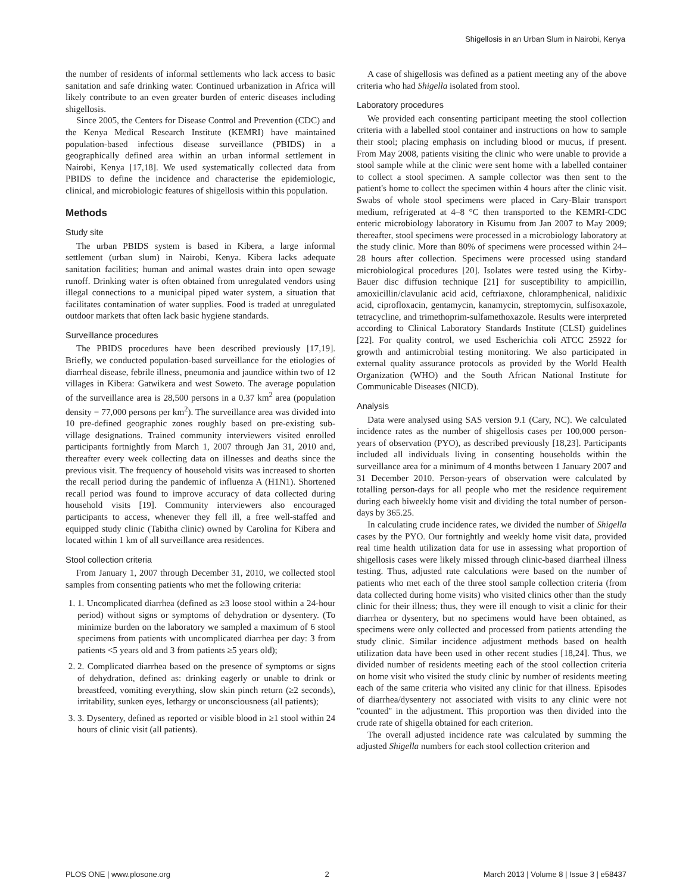Shigellosis in an Urban Slum in Nairobi, Kenya
the number of residents of informal settlements who lack access to basic sanitation and safe drinking water. Continued urbanization in Africa will likely contribute to an even greater burden of enteric diseases including shigellosis.
Since 2005, the Centers for Disease Control and Prevention (CDC) and the Kenya Medical Research Institute (KEMRI) have maintained population-based infectious disease surveillance (PBIDS) in a geographically defined area within an urban informal settlement in Nairobi, Kenya [17,18]. We used systematically collected data from PBIDS to define the incidence and characterise the epidemiologic, clinical, and microbiologic features of shigellosis within this population.
Methods
Study site
The urban PBIDS system is based in Kibera, a large informal settlement (urban slum) in Nairobi, Kenya. Kibera lacks adequate sanitation facilities; human and animal wastes drain into open sewage runoff. Drinking water is often obtained from unregulated vendors using illegal connections to a municipal piped water system, a situation that facilitates contamination of water supplies. Food is traded at unregulated outdoor markets that often lack basic hygiene standards.
Surveillance procedures
The PBIDS procedures have been described previously [17,19]. Briefly, we conducted population-based surveillance for the etiologies of diarrheal disease, febrile illness, pneumonia and jaundice within two of 12 villages in Kibera: Gatwikera and west Soweto. The average population of the surveillance area is 28,500 persons in a 0.37 km<sup>2</sup> area (population density = 77,000 persons per km<sup>2</sup>). The surveillance area was divided into 10 pre-defined geographic zones roughly based on pre-existing sub-village designations. Trained community interviewers visited enrolled participants fortnightly from March 1, 2007 through Jan 31, 2010 and, thereafter every week collecting data on illnesses and deaths since the previous visit. The frequency of household visits was increased to shorten the recall period during the pandemic of influenza A (H1N1). Shortened recall period was found to improve accuracy of data collected during household visits [19]. Community interviewers also encouraged participants to access, whenever they fell ill, a free well-staffed and equipped study clinic (Tabitha clinic) owned by Carolina for Kibera and located within 1 km of all surveillance area residences.
Stool collection criteria
From January 1, 2007 through December 31, 2010, we collected stool samples from consenting patients who met the following criteria:
1. 1. Uncomplicated diarrhea (defined as ≥3 loose stool within a 24-hour period) without signs or symptoms of dehydration or dysentery. (To minimize burden on the laboratory we sampled a maximum of 6 stool specimens from patients with uncomplicated diarrhea per day: 3 from patients <5 years old and 3 from patients ≥5 years old);
2. 2. Complicated diarrhea based on the presence of symptoms or signs of dehydration, defined as: drinking eagerly or unable to drink or breastfeed, vomiting everything, slow skin pinch return (≥2 seconds), irritability, sunken eyes, lethargy or unconsciousness (all patients);
3. 3. Dysentery, defined as reported or visible blood in ≥1 stool within 24 hours of clinic visit (all patients).
A case of shigellosis was defined as a patient meeting any of the above criteria who had Shigella isolated from stool.
Laboratory procedures
We provided each consenting participant meeting the stool collection criteria with a labelled stool container and instructions on how to sample their stool; placing emphasis on including blood or mucus, if present. From May 2008, patients visiting the clinic who were unable to provide a stool sample while at the clinic were sent home with a labelled container to collect a stool specimen. A sample collector was then sent to the patient's home to collect the specimen within 4 hours after the clinic visit. Swabs of whole stool specimens were placed in Cary-Blair transport medium, refrigerated at 4–8 °C then transported to the KEMRI-CDC enteric microbiology laboratory in Kisumu from Jan 2007 to May 2009; thereafter, stool specimens were processed in a microbiology laboratory at the study clinic. More than 80% of specimens were processed within 24–28 hours after collection. Specimens were processed using standard microbiological procedures [20]. Isolates were tested using the Kirby-Bauer disc diffusion technique [21] for susceptibility to ampicillin, amoxicillin/clavulanic acid acid, ceftriaxone, chloramphenical, nalidixic acid, ciprofloxacin, gentamycin, kanamycin, streptomycin, sulfisoxazole, tetracycline, and trimethoprim-sulfamethoxazole. Results were interpreted according to Clinical Laboratory Standards Institute (CLSI) guidelines [22]. For quality control, we used Escherichia coli ATCC 25922 for growth and antimicrobial testing monitoring. We also participated in external quality assurance protocols as provided by the World Health Organization (WHO) and the South African National Institute for Communicable Diseases (NICD).
Analysis
Data were analysed using SAS version 9.1 (Cary, NC). We calculated incidence rates as the number of shigellosis cases per 100,000 person-years of observation (PYO), as described previously [18,23]. Participants included all individuals living in consenting households within the surveillance area for a minimum of 4 months between 1 January 2007 and 31 December 2010. Person-years of observation were calculated by totalling person-days for all people who met the residence requirement during each biweekly home visit and dividing the total number of person-days by 365.25.
In calculating crude incidence rates, we divided the number of Shigella cases by the PYO. Our fortnightly and weekly home visit data, provided real time health utilization data for use in assessing what proportion of shigellosis cases were likely missed through clinic-based diarrheal illness testing. Thus, adjusted rate calculations were based on the number of patients who met each of the three stool sample collection criteria (from data collected during home visits) who visited clinics other than the study clinic for their illness; thus, they were ill enough to visit a clinic for their diarrhea or dysentery, but no specimens would have been obtained, as specimens were only collected and processed from patients attending the study clinic. Similar incidence adjustment methods based on health utilization data have been used in other recent studies [18,24]. Thus, we divided number of residents meeting each of the stool collection criteria on home visit who visited the study clinic by number of residents meeting each of the same criteria who visited any clinic for that illness. Episodes of diarrhea/dysentery not associated with visits to any clinic were not ''counted'' in the adjustment. This proportion was then divided into the crude rate of shigella obtained for each criterion.
The overall adjusted incidence rate was calculated by summing the adjusted Shigella numbers for each stool collection criterion and
PLOS ONE | www.plosone.org 2 March 2013 | Volume 8 | Issue 3 | e58437